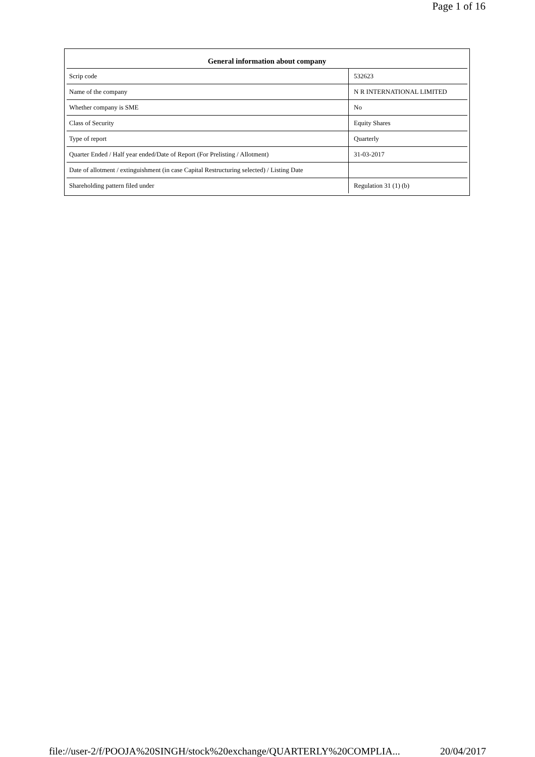Page 1 of 16
| General information about company | |
| --- | --- |
| Scrip code | 532623 |
| Name of the company | N R INTERNATIONAL LIMITED |
| Whether company is SME | No |
| Class of Security | Equity Shares |
| Type of report | Quarterly |
| Quarter Ended / Half year ended/Date of Report (For Prelisting / Allotment) | 31-03-2017 |
| Date of allotment / extinguishment (in case Capital Restructuring selected) / Listing Date | |
| Shareholding pattern filed under | Regulation 31 (1) (b) |
file://user-2/f/POOJA%20SINGH/stock%20exchange/QUARTERLY%20COMPLIA... 20/04/2017